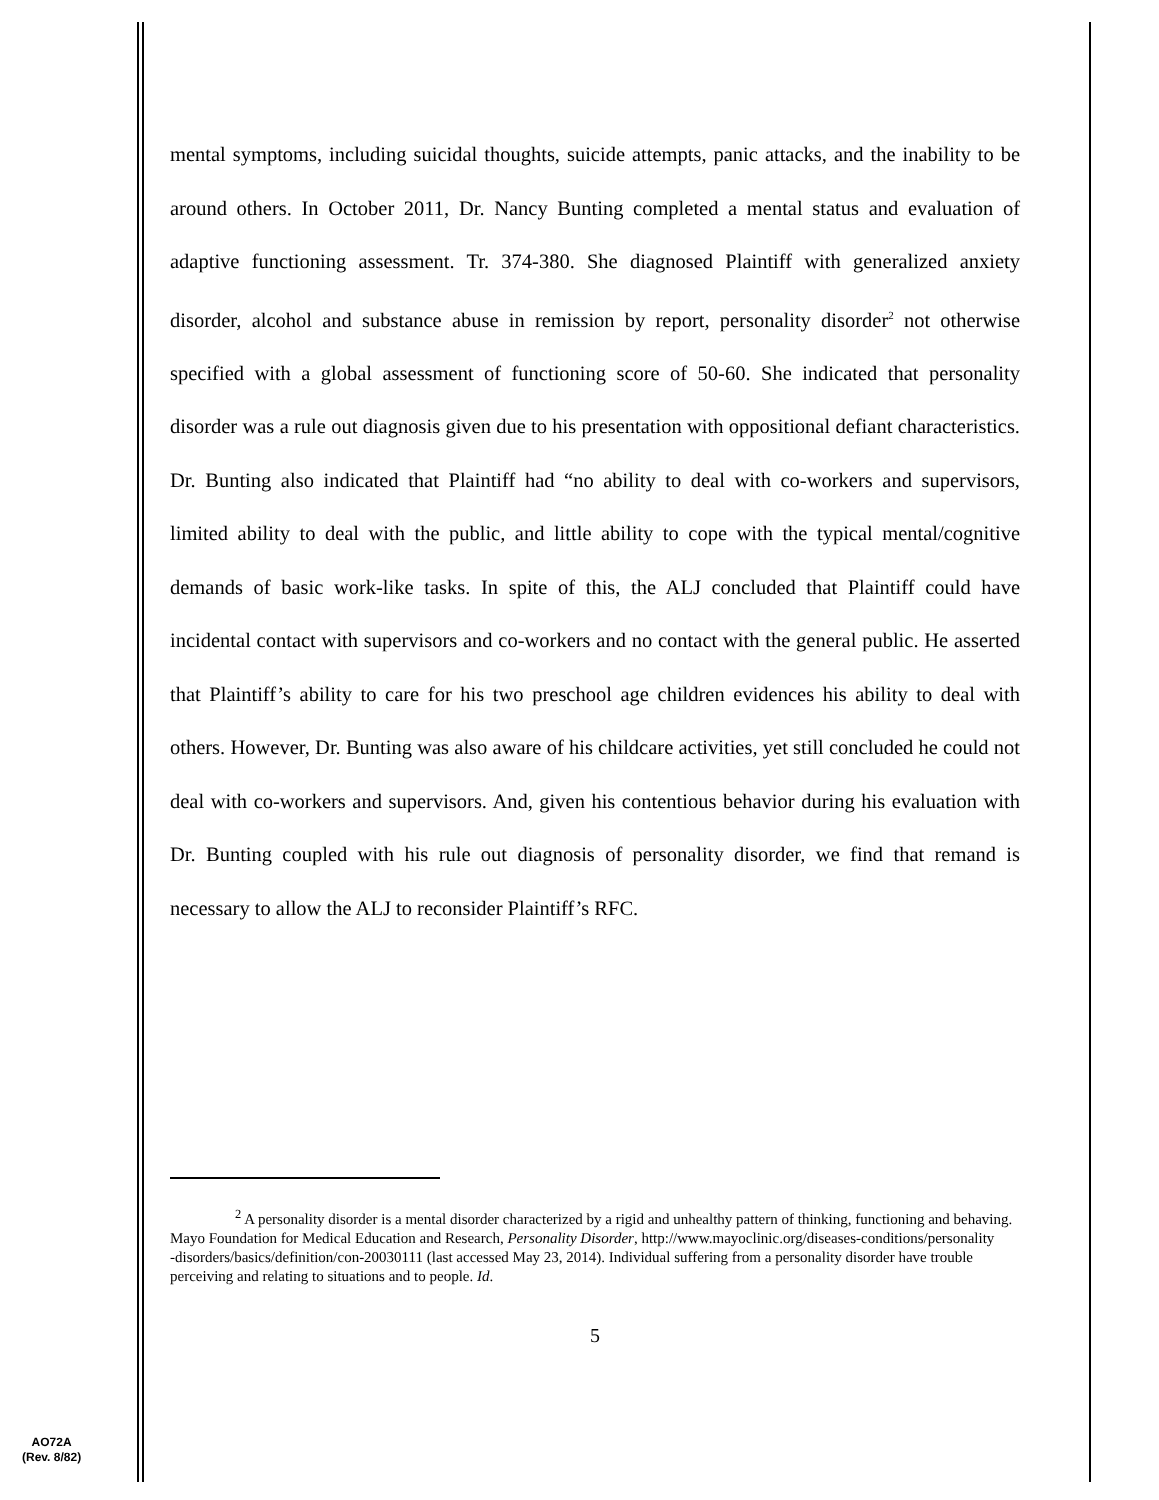mental symptoms, including suicidal thoughts, suicide attempts, panic attacks, and the inability to be around others. In October 2011, Dr. Nancy Bunting completed a mental status and evaluation of adaptive functioning assessment. Tr. 374-380. She diagnosed Plaintiff with generalized anxiety disorder, alcohol and substance abuse in remission by report, personality disorder<sup>2</sup> not otherwise specified with a global assessment of functioning score of 50-60. She indicated that personality disorder was a rule out diagnosis given due to his presentation with oppositional defiant characteristics. Dr. Bunting also indicated that Plaintiff had “no ability to deal with co-workers and supervisors, limited ability to deal with the public, and little ability to cope with the typical mental/cognitive demands of basic work-like tasks. In spite of this, the ALJ concluded that Plaintiff could have incidental contact with supervisors and co-workers and no contact with the general public. He asserted that Plaintiff’s ability to care for his two preschool age children evidences his ability to deal with others. However, Dr. Bunting was also aware of his childcare activities, yet still concluded he could not deal with co-workers and supervisors. And, given his contentious behavior during his evaluation with Dr. Bunting coupled with his rule out diagnosis of personality disorder, we find that remand is necessary to allow the ALJ to reconsider Plaintiff’s RFC.
<sup>2</sup> A personality disorder is a mental disorder characterized by a rigid and unhealthy pattern of thinking, functioning and behaving. Mayo Foundation for Medical Education and Research, Personality Disorder, http://www.mayoclinic.org/diseases-conditions/personality
-disorders/basics/definition/con-20030111 (last accessed May 23, 2014). Individual suffering from a personality disorder have trouble perceiving and relating to situations and to people. Id.
5
AO72A
(Rev. 8/82)